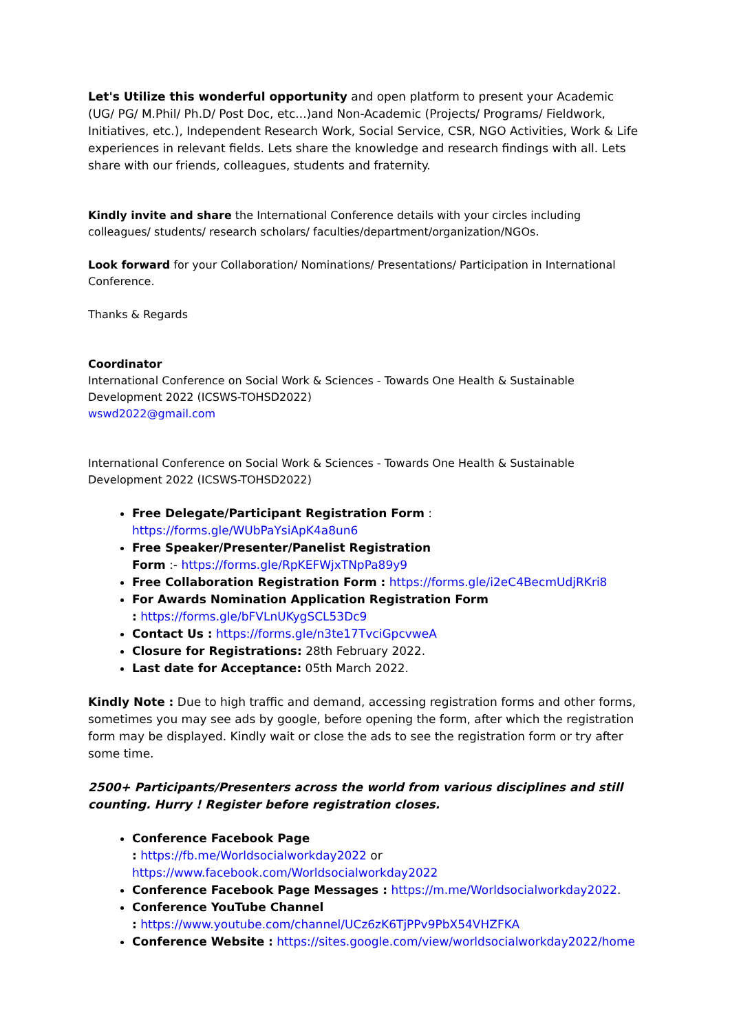Let's Utilize this wonderful opportunity and open platform to present your Academic (UG/ PG/ M.Phil/ Ph.D/ Post Doc, etc...)and Non-Academic (Projects/ Programs/ Fieldwork, Initiatives, etc.), Independent Research Work, Social Service, CSR, NGO Activities, Work & Life experiences in relevant fields. Lets share the knowledge and research findings with all. Lets share with our friends, colleagues, students and fraternity.
Kindly invite and share the International Conference details with your circles including colleagues/ students/ research scholars/ faculties/department/organization/NGOs.
Look forward for your Collaboration/ Nominations/ Presentations/ Participation in International Conference.
Thanks & Regards
Coordinator
International Conference on Social Work & Sciences - Towards One Health & Sustainable Development 2022 (ICSWS-TOHSD2022)
wswd2022@gmail.com
International Conference on Social Work & Sciences - Towards One Health & Sustainable Development 2022 (ICSWS-TOHSD2022)
Free Delegate/Participant Registration Form : https://forms.gle/WUbPaYsiApK4a8un6
Free Speaker/Presenter/Panelist Registration
Form :- https://forms.gle/RpKEFWjxTNpPa89y9
Free Collaboration Registration Form : https://forms.gle/i2eC4BecmUdjRKri8
For Awards Nomination Application Registration Form
: https://forms.gle/bFVLnUKygSCL53Dc9
Contact Us : https://forms.gle/n3te17TvciGpcvweA
Closure for Registrations: 28th February 2022.
Last date for Acceptance: 05th March 2022.
Kindly Note : Due to high traffic and demand, accessing registration forms and other forms, sometimes you may see ads by google, before opening the form, after which the registration form may be displayed. Kindly wait or close the ads to see the registration form or try after some time.
2500+ Participants/Presenters across the world from various disciplines and still counting. Hurry ! Register before registration closes.
Conference Facebook Page
: https://fb.me/Worldsocialworkday2022 or https://www.facebook.com/Worldsocialworkday2022
Conference Facebook Page Messages : https://m.me/Worldsocialworkday2022.
Conference YouTube Channel
: https://www.youtube.com/channel/UCz6zK6TjPPv9PbX54VHZFKA
Conference Website : https://sites.google.com/view/worldsocialworkday2022/home